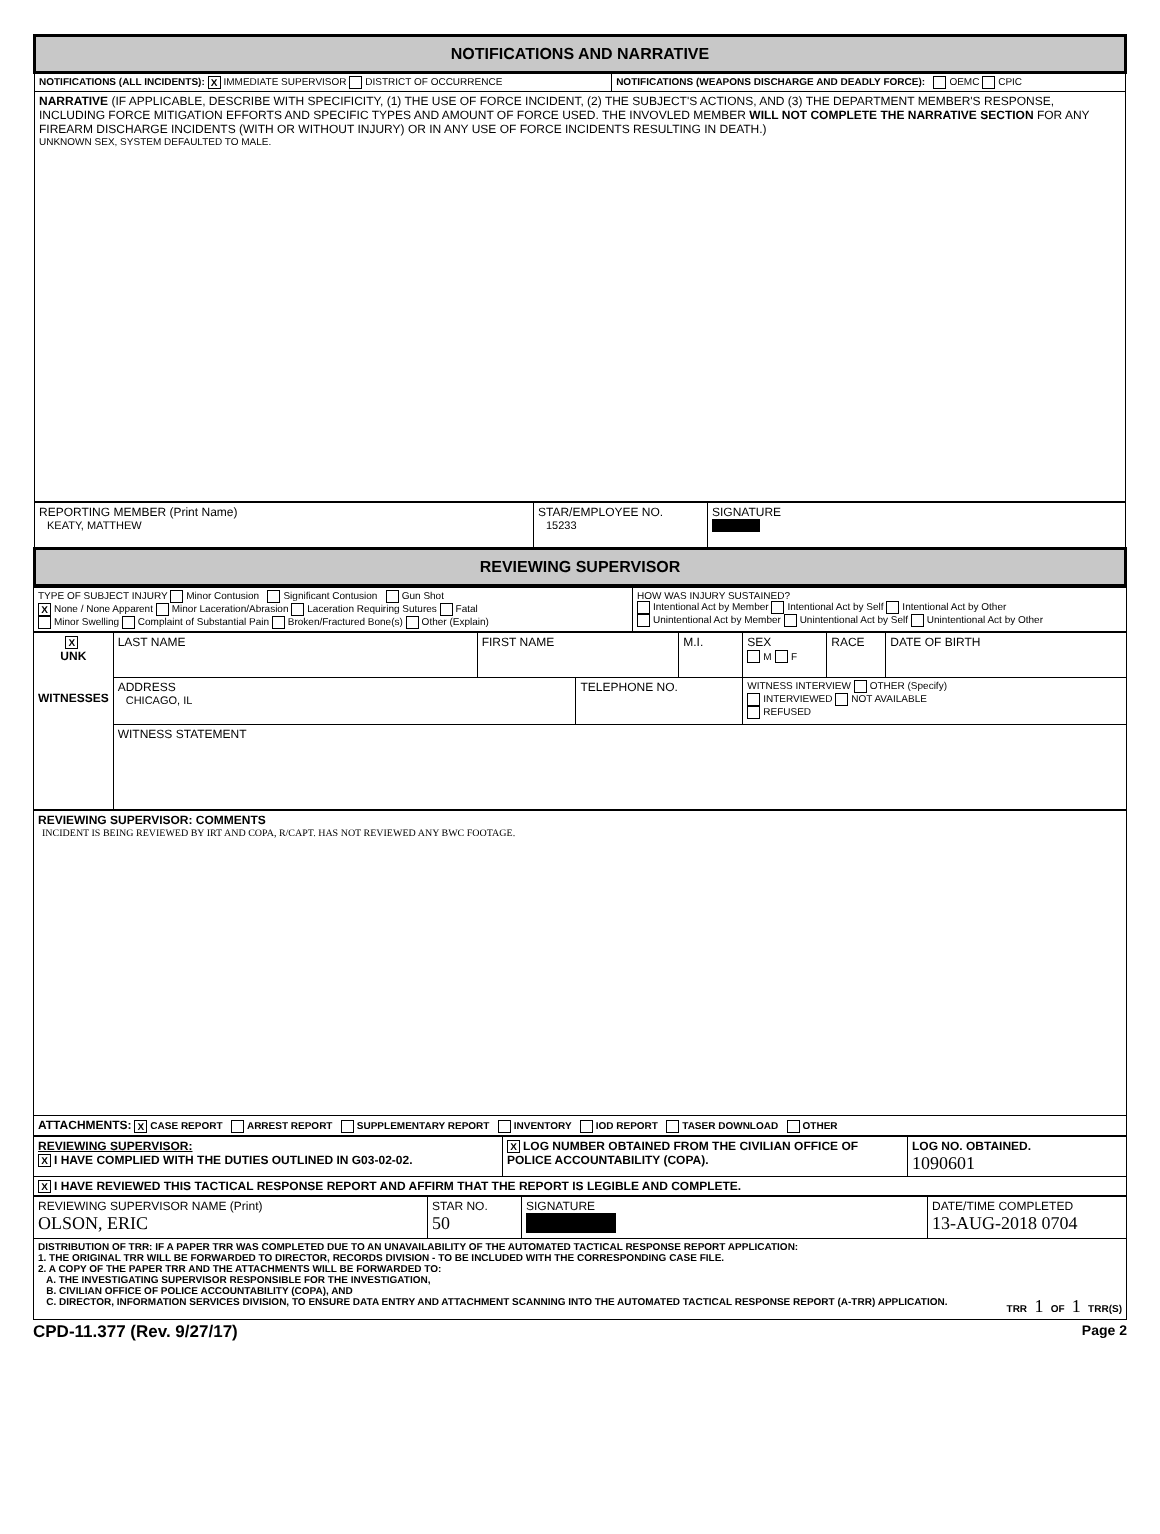| NOTIFICATIONS AND NARRATIVE | |
| NOTIFICATIONS (ALL INCIDENTS): X IMMEDIATE SUPERVISOR DISTRICT OF OCCURRENCE | NOTIFICATIONS (WEAPONS DISCHARGE AND DEADLY FORCE): OEMC CPIC |
| NARRATIVE (IF APPLICABLE, DESCRIBE WITH SPECIFICITY, (1) THE USE OF FORCE INCIDENT, (2) THE SUBJECT'S ACTIONS, AND (3) THE DEPARTMENT MEMBER'S RESPONSE, INCLUDING FORCE MITIGATION EFFORTS AND SPECIFIC TYPES AND AMOUNT OF FORCE USED. THE INVOVLED MEMBER WILL NOT COMPLETE THE NARRATIVE SECTION FOR ANY FIREARM DISCHARGE INCIDENTS (WITH OR WITHOUT INJURY) OR IN ANY USE OF FORCE INCIDENTS RESULTING IN DEATH.) UNKNOWN SEX, SYSTEM DEFAULTED TO MALE. | |
| REPORTING MEMBER (Print Name) KEATY, MATTHEW | STAR/EMPLOYEE NO. 15233 | SIGNATURE |
| REVIEWING SUPERVISOR | | |
| TYPE OF SUBJECT INJURY Minor Contusion Significant Contusion Gun Shot X None / None Apparent Minor Laceration/Abrasion Laceration Requiring Sutures Fatal Minor Swelling Complaint of Substantial Pain Broken/Fractured Bone(s) Other (Explain) | HOW WAS INJURY SUSTAINED? Intentional Act by Member Intentional Act by Self Intentional Act by Other Unintentional Act by Member Unintentional Act by Self Unintentional Act by Other |
| X UNK WITNESSES | LAST NAME | FIRST NAME | | M.I. | SEX M F | RACE | DATE OF BIRTH |
| | ADDRESS CHICAGO, IL | | TELEPHONE NO. | | WITNESS INTERVIEW OTHER (Specify) INTERVIEWED NOT AVAILABLE REFUSED | | |
| | WITNESS STATEMENT | | | | | | |
| REVIEWING SUPERVISOR: COMMENTS INCIDENT IS BEING REVIEWED BY IRT AND COPA, R/CAPT. HAS NOT REVIEWED ANY BWC FOOTAGE. |
| ATTACHMENTS: X CASE REPORT ARREST REPORT SUPPLEMENTARY REPORT INVENTORY IOD REPORT TASER DOWNLOAD OTHER |
| REVIEWING SUPERVISOR: X I HAVE COMPLIED WITH THE DUTIES OUTLINED IN G03-02-02. | X LOG NUMBER OBTAINED FROM THE CIVILIAN OFFICE OF POLICE ACCOUNTABILITY (COPA). | LOG NO. OBTAINED. 1090601 |
| X I HAVE REVIEWED THIS TACTICAL RESPONSE REPORT AND AFFIRM THAT THE REPORT IS LEGIBLE AND COMPLETE. | | |
| REVIEWING SUPERVISOR NAME (Print) OLSON, ERIC | STAR NO. 50 | SIGNATURE | DATE/TIME COMPLETED 13-AUG-2018 0704 |
| DISTRIBUTION OF TRR: IF A PAPER TRR WAS COMPLETED DUE TO AN UNAVAILABILITY OF THE AUTOMATED TACTICAL RESPONSE REPORT APPLICATION: 1. THE ORIGINAL TRR WILL BE FORWARDED TO DIRECTOR, RECORDS DIVISION - TO BE INCLUDED WITH THE CORRESPONDING CASE FILE. 2. A COPY OF THE PAPER TRR AND THE ATTACHMENTS WILL BE FORWARDED TO: A. THE INVESTIGATING SUPERVISOR RESPONSIBLE FOR THE INVESTIGATION, B. CIVILIAN OFFICE OF POLICE ACCOUNTABILITY (COPA), AND C. DIRECTOR, INFORMATION SERVICES DIVISION, TO ENSURE DATA ENTRY AND ATTACHMENT SCANNING INTO THE AUTOMATED TACTICAL RESPONSE REPORT (A-TRR) APPLICATION. TRR 1 OF 1 TRR(S) | | | |
CPD-11.377 (Rev. 9/27/17) Page 2